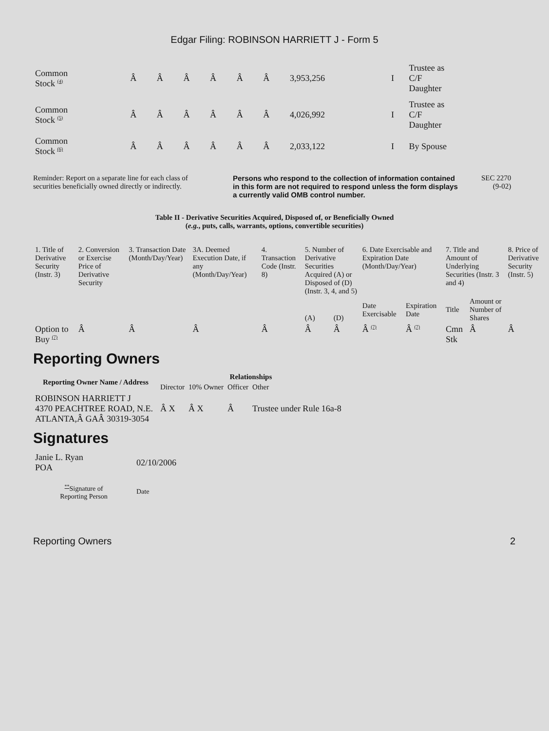Edgar Filing: ROBINSON HARRIETT J - Form 5
| Common Stock <sup>(4)</sup> | Â | Â | Â | Â | Â | Â | 3,953,256 | I | Trustee as C/F Daughter |
| Common Stock <sup>(5)</sup> | Â | Â | Â | Â | Â | Â | 4,026,992 | I | Trustee as C/F Daughter |
| Common Stock <sup>(6)</sup> | Â | Â | Â | Â | Â | Â | 2,033,122 | I | By Spouse |
Reminder: Report on a separate line for each class of securities beneficially owned directly or indirectly.
Persons who respond to the collection of information contained in this form are not required to respond unless the form displays a currently valid OMB control number.
SEC 2270
(9-02)
Table II - Derivative Securities Acquired, Disposed of, or Beneficially Owned
(e.g., puts, calls, warrants, options, convertible securities)
| 1. Title of Derivative Security (Instr. 3) | 2. Conversion or Exercise Price of Derivative Security | 3. Transaction Date (Month/Day/Year) | 3A. Deemed Execution Date, if any (Month/Day/Year) | 4. Transaction Code (Instr. 8) | 5. Number of Derivative Securities Acquired (A) or Disposed of (D) (Instr. 3, 4, and 5) | | 6. Date Exercisable and Expiration Date (Month/Day/Year) | | 7. Title and Amount of Underlying Securities (Instr. 3 and 4) | | 8. Price of Derivative Security (Instr. 5) |
| | | | | | (A) | (D) | Date Exercisable | Expiration Date | Title | Amount or Number of Shares | |
| Option to Buy <sup>(7)</sup> | Â | Â | Â | Â | Â | Â | Â <sup>(7)</sup> | Â <sup>(7)</sup> | Cmn Stk | Â | Â |
Reporting Owners
| Reporting Owner Name / Address | Relationships | | | |
| --- | --- | --- | --- | --- |
| | Director | 10% Owner | Officer | Other |
| ROBINSON HARRIETT J 4370 PEACHTREE ROAD, N.E. ATLANTA,Â GAÂ 30319-3054 | Â X | Â X | Â | Trustee under Rule 16a-8 |
Signatures
| Janie L. Ryan POA | 02/10/2006 |
| <sup>**</sup> Signature of Reporting Person | Date |
Reporting Owners 2